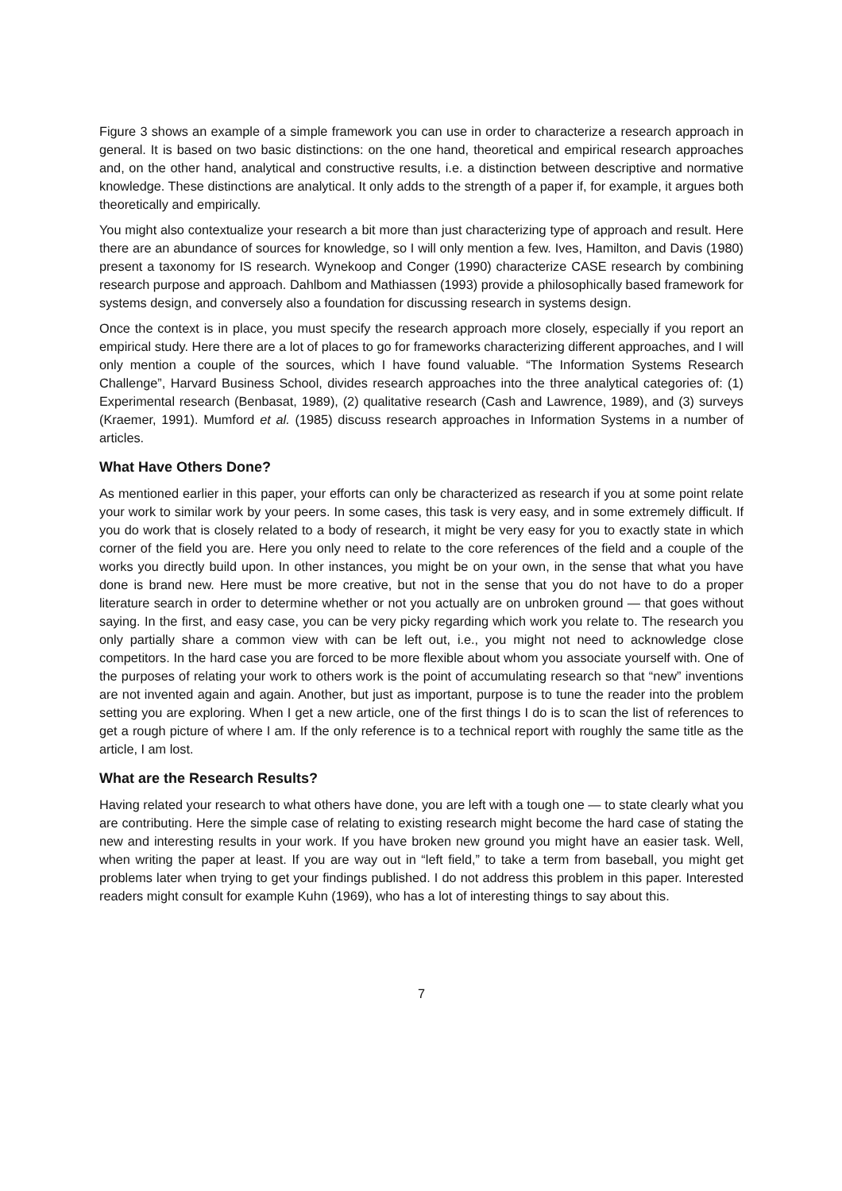Figure 3 shows an example of a simple framework you can use in order to characterize a research approach in general. It is based on two basic distinctions: on the one hand, theoretical and empirical research approaches and, on the other hand, analytical and constructive results, i.e. a distinction between descriptive and normative knowledge. These distinctions are analytical. It only adds to the strength of a paper if, for example, it argues both theoretically and empirically.
You might also contextualize your research a bit more than just characterizing type of approach and result. Here there are an abundance of sources for knowledge, so I will only mention a few. Ives, Hamilton, and Davis (1980) present a taxonomy for IS research. Wynekoop and Conger (1990) characterize CASE research by combining research purpose and approach. Dahlbom and Mathiassen (1993) provide a philosophically based framework for systems design, and conversely also a foundation for discussing research in systems design.
Once the context is in place, you must specify the research approach more closely, especially if you report an empirical study. Here there are a lot of places to go for frameworks characterizing different approaches, and I will only mention a couple of the sources, which I have found valuable. “The Information Systems Research Challenge”, Harvard Business School, divides research approaches into the three analytical categories of: (1) Experimental research (Benbasat, 1989), (2) qualitative research (Cash and Lawrence, 1989), and (3) surveys (Kraemer, 1991). Mumford et al. (1985) discuss research approaches in Information Systems in a number of articles.
What Have Others Done?
As mentioned earlier in this paper, your efforts can only be characterized as research if you at some point relate your work to similar work by your peers. In some cases, this task is very easy, and in some extremely difficult. If you do work that is closely related to a body of research, it might be very easy for you to exactly state in which corner of the field you are. Here you only need to relate to the core references of the field and a couple of the works you directly build upon. In other instances, you might be on your own, in the sense that what you have done is brand new. Here must be more creative, but not in the sense that you do not have to do a proper literature search in order to determine whether or not you actually are on unbroken ground — that goes without saying. In the first, and easy case, you can be very picky regarding which work you relate to. The research you only partially share a common view with can be left out, i.e., you might not need to acknowledge close competitors. In the hard case you are forced to be more flexible about whom you associate yourself with. One of the purposes of relating your work to others work is the point of accumulating research so that “new” inventions are not invented again and again. Another, but just as important, purpose is to tune the reader into the problem setting you are exploring. When I get a new article, one of the first things I do is to scan the list of references to get a rough picture of where I am. If the only reference is to a technical report with roughly the same title as the article, I am lost.
What are the Research Results?
Having related your research to what others have done, you are left with a tough one — to state clearly what you are contributing. Here the simple case of relating to existing research might become the hard case of stating the new and interesting results in your work. If you have broken new ground you might have an easier task. Well, when writing the paper at least. If you are way out in “left field,” to take a term from baseball, you might get problems later when trying to get your findings published. I do not address this problem in this paper. Interested readers might consult for example Kuhn (1969), who has a lot of interesting things to say about this.
7